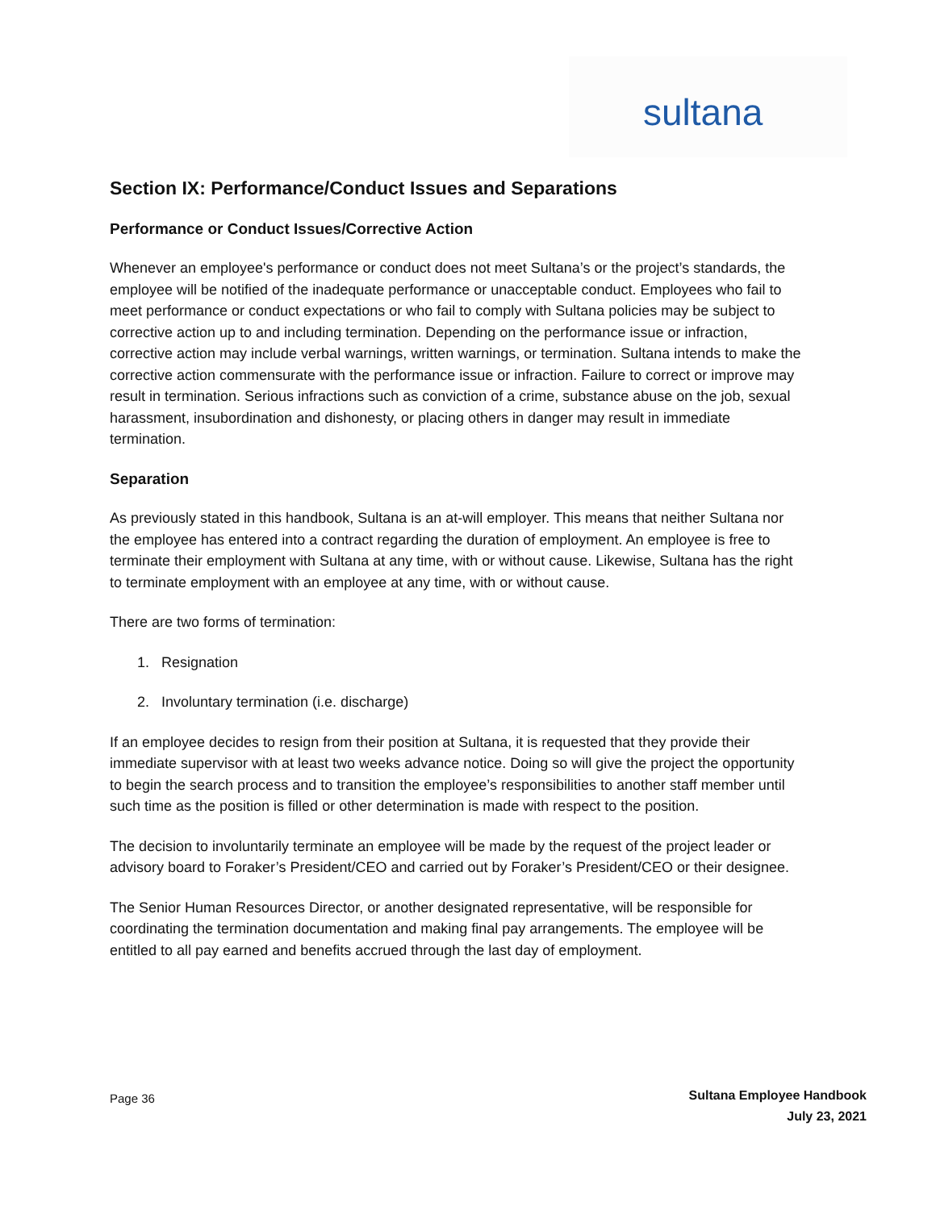sultana
Section IX: Performance/Conduct Issues and Separations
Performance or Conduct Issues/Corrective Action
Whenever an employee's performance or conduct does not meet Sultana’s or the project’s standards, the employee will be notified of the inadequate performance or unacceptable conduct. Employees who fail to meet performance or conduct expectations or who fail to comply with Sultana policies may be subject to corrective action up to and including termination. Depending on the performance issue or infraction, corrective action may include verbal warnings, written warnings, or termination. Sultana intends to make the corrective action commensurate with the performance issue or infraction. Failure to correct or improve may result in termination. Serious infractions such as conviction of a crime, substance abuse on the job, sexual harassment, insubordination and dishonesty, or placing others in danger may result in immediate termination.
Separation
As previously stated in this handbook, Sultana is an at-will employer. This means that neither Sultana nor the employee has entered into a contract regarding the duration of employment. An employee is free to terminate their employment with Sultana at any time, with or without cause. Likewise, Sultana has the right to terminate employment with an employee at any time, with or without cause.
There are two forms of termination:
1. Resignation
2. Involuntary termination (i.e. discharge)
If an employee decides to resign from their position at Sultana, it is requested that they provide their immediate supervisor with at least two weeks advance notice. Doing so will give the project the opportunity to begin the search process and to transition the employee’s responsibilities to another staff member until such time as the position is filled or other determination is made with respect to the position.
The decision to involuntarily terminate an employee will be made by the request of the project leader or advisory board to Foraker’s President/CEO and carried out by Foraker’s President/CEO or their designee.
The Senior Human Resources Director, or another designated representative, will be responsible for coordinating the termination documentation and making final pay arrangements. The employee will be entitled to all pay earned and benefits accrued through the last day of employment.
Page 36
Sultana Employee Handbook
July 23, 2021